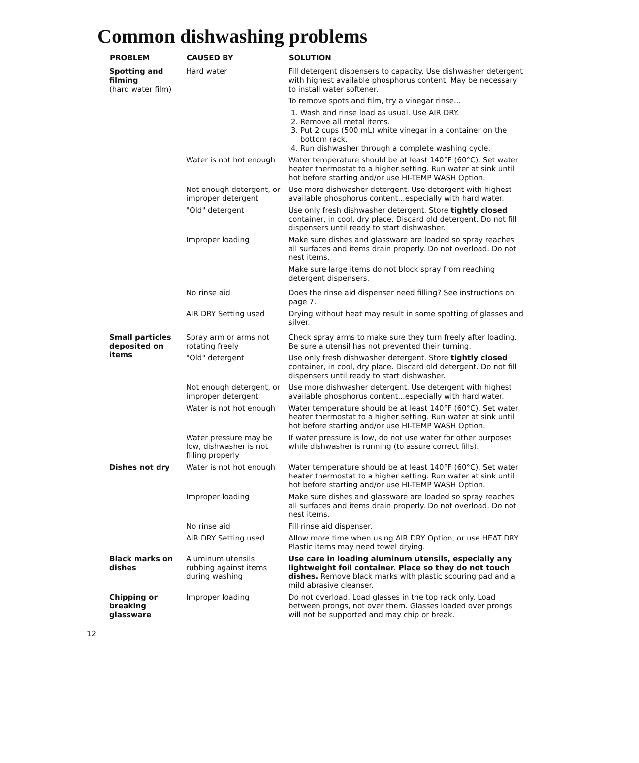Common dishwashing problems
| PROBLEM | CAUSED BY | SOLUTION |
| --- | --- | --- |
| Spotting and filming (hard water film) | Hard water | Fill detergent dispensers to capacity. Use dishwasher detergent with highest available phosphorus content. May be necessary to install water softener. To remove spots and film, try a vinegar rinse... 1. Wash and rinse load as usual. Use AIR DRY. 2. Remove all metal items. 3. Put 2 cups (500 mL) white vinegar in a container on the bottom rack. 4. Run dishwasher through a complete washing cycle. |
| | Water is not hot enough | Water temperature should be at least 140°F (60°C). Set water heater thermostat to a higher setting. Run water at sink until hot before starting and/or use HI-TEMP WASH Option. |
| | Not enough detergent, or improper detergent | Use more dishwasher detergent. Use detergent with highest available phosphorus content...especially with hard water. |
| | "Old" detergent | Use only fresh dishwasher detergent. Store tightly closed container, in cool, dry place. Discard old detergent. Do not fill dispensers until ready to start dishwasher. |
| | Improper loading | Make sure dishes and glassware are loaded so spray reaches all surfaces and items drain properly. Do not overload. Do not nest items. Make sure large items do not block spray from reaching detergent dispensers. |
| | No rinse aid | Does the rinse aid dispenser need filling? See instructions on page 7. |
| | AIR DRY Setting used | Drying without heat may result in some spotting of glasses and silver. |
| Small particles deposited on items | Spray arm or arms not rotating freely | Check spray arms to make sure they turn freely after loading. Be sure a utensil has not prevented their turning. |
| | "Old" detergent | Use only fresh dishwasher detergent. Store tightly closed container, in cool, dry place. Discard old detergent. Do not fill dispensers until ready to start dishwasher. |
| | Not enough detergent, or improper detergent | Use more dishwasher detergent. Use detergent with highest available phosphorus content...especially with hard water. |
| | Water is not hot enough | Water temperature should be at least 140°F (60°C). Set water heater thermostat to a higher setting. Run water at sink until hot before starting and/or use HI-TEMP WASH Option. |
| | Water pressure may be low, dishwasher is not filling properly | If water pressure is low, do not use water for other purposes while dishwasher is running (to assure correct fills). |
| Dishes not dry | Water is not hot enough | Water temperature should be at least 140°F (60°C). Set water heater thermostat to a higher setting. Run water at sink until hot before starting and/or use HI-TEMP WASH Option. |
| | Improper loading | Make sure dishes and glassware are loaded so spray reaches all surfaces and items drain properly. Do not overload. Do not nest items. |
| | No rinse aid | Fill rinse aid dispenser. |
| | AIR DRY Setting used | Allow more time when using AIR DRY Option, or use HEAT DRY. Plastic items may need towel drying. |
| Black marks on dishes | Aluminum utensils rubbing against items during washing | Use care in loading aluminum utensils, especially any lightweight foil container. Place so they do not touch dishes. Remove black marks with plastic scouring pad and a mild abrasive cleanser. |
| Chipping or breaking glassware | Improper loading | Do not overload. Load glasses in the top rack only. Load between prongs, not over them. Glasses loaded over prongs will not be supported and may chip or break. |
12